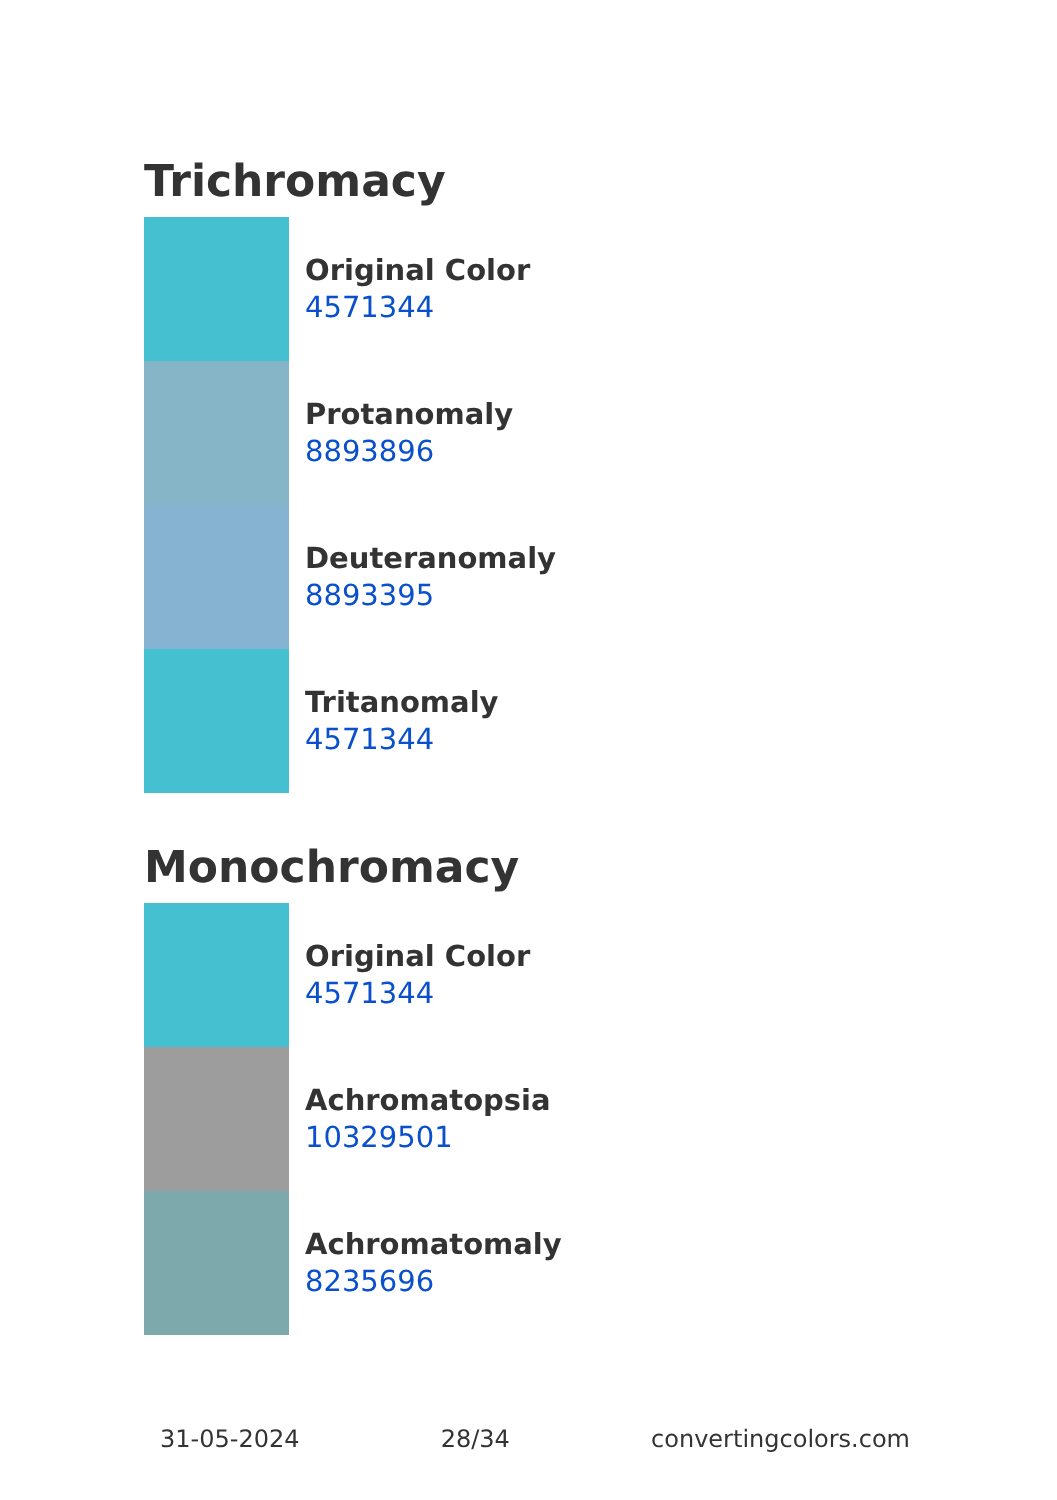Trichromacy
Original Color
4571344
Protanomaly
8893896
Deuteranomaly
8893395
Tritanomaly
4571344
Monochromacy
Original Color
4571344
Achromatopsia
10329501
Achromatomaly
8235696
31-05-2024 28/34 convertingcolors.com